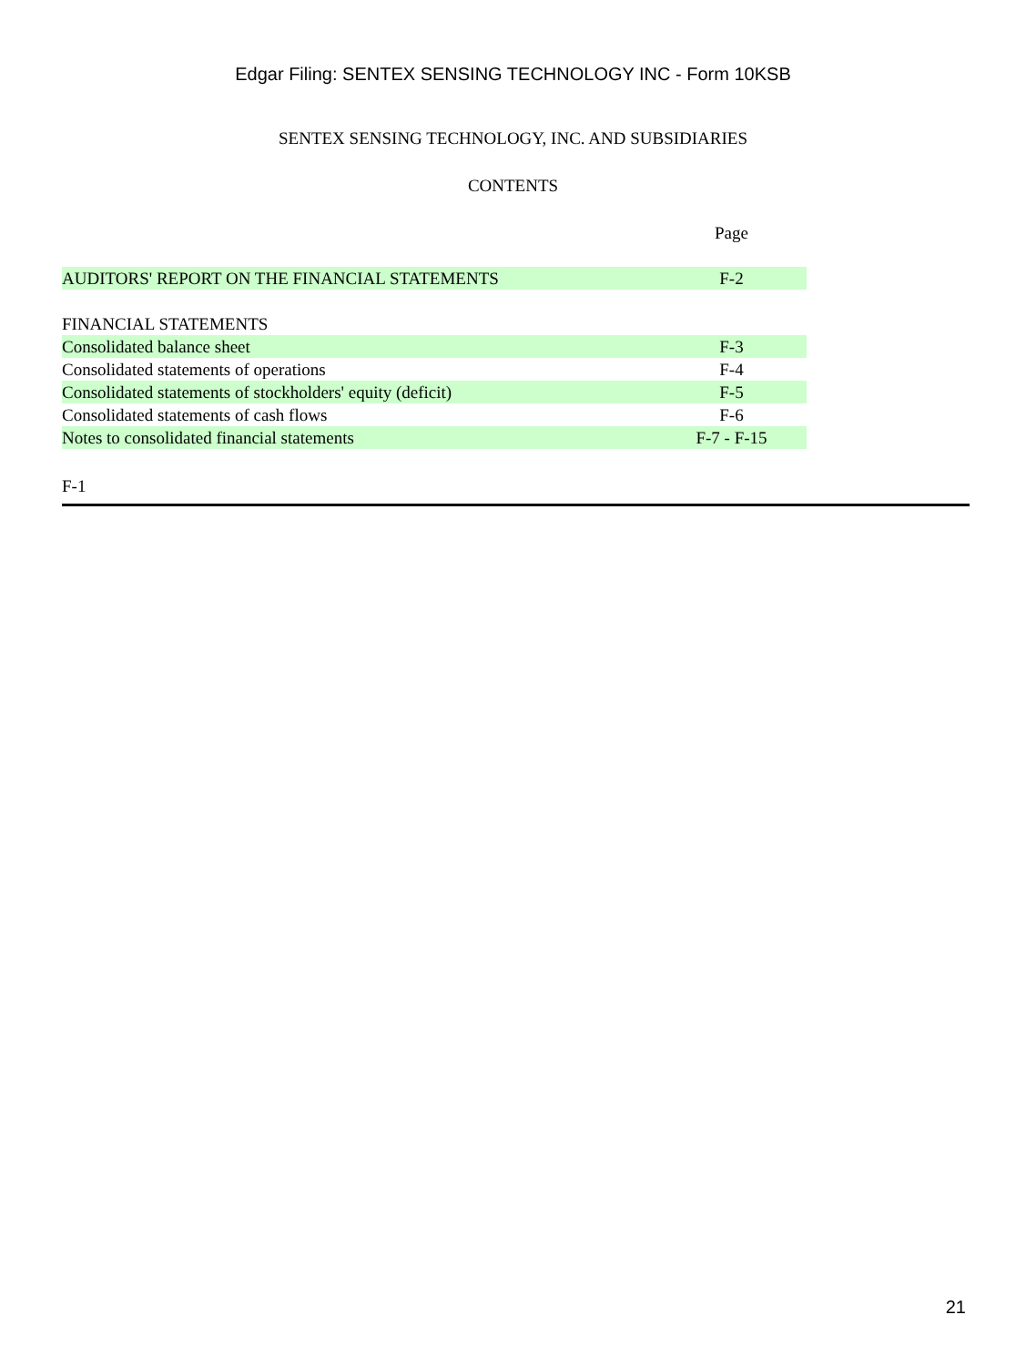Edgar Filing: SENTEX SENSING TECHNOLOGY INC - Form 10KSB
SENTEX SENSING TECHNOLOGY, INC. AND SUBSIDIARIES
CONTENTS
| | Page |
| AUDITORS' REPORT ON THE FINANCIAL STATEMENTS | F-2 |
| FINANCIAL STATEMENTS | |
| Consolidated balance sheet | F-3 |
| Consolidated statements of operations | F-4 |
| Consolidated statements of stockholders' equity (deficit) | F-5 |
| Consolidated statements of cash flows | F-6 |
| Notes to consolidated financial statements | F-7 - F-15 |
F-1
21